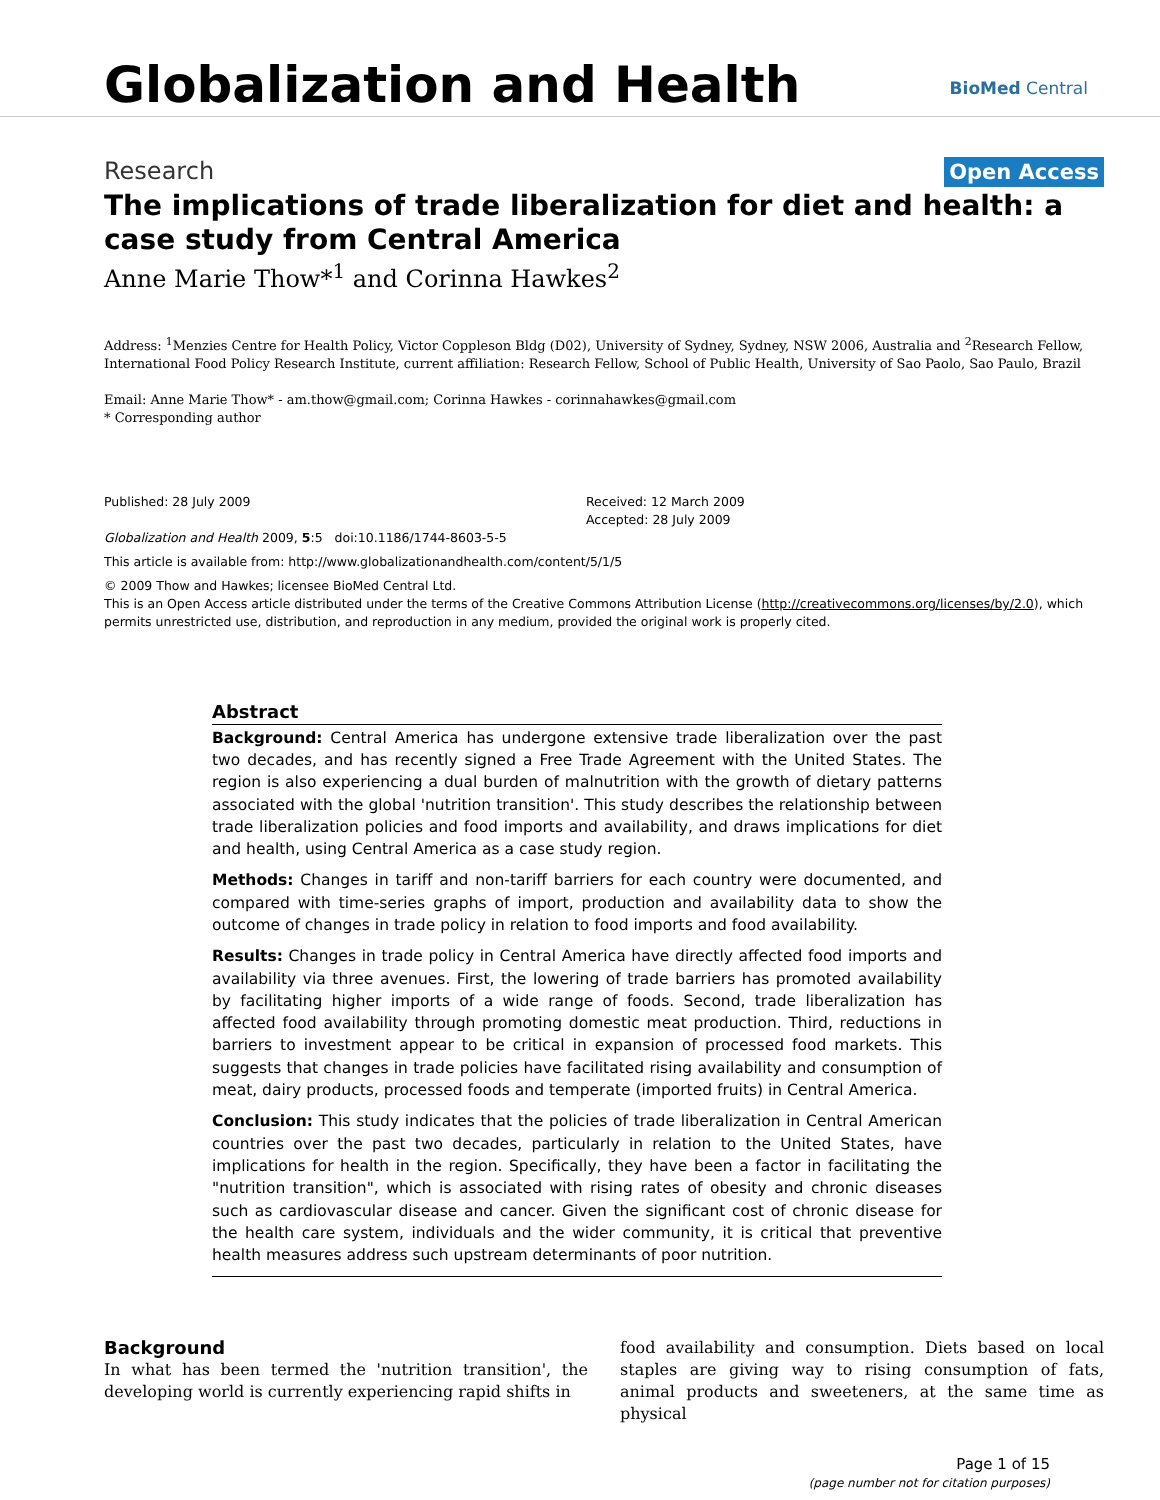Globalization and Health BioMed Central
Research Open Access
The implications of trade liberalization for diet and health: a case study from Central America
Anne Marie Thow*<sup>1</sup> and Corinna Hawkes<sup>2</sup>
Address: <sup>1</sup>Menzies Centre for Health Policy, Victor Coppleson Bldg (D02), University of Sydney, Sydney, NSW 2006, Australia and <sup>2</sup>Research Fellow, International Food Policy Research Institute, current affiliation: Research Fellow, School of Public Health, University of Sao Paolo, Sao Paulo, Brazil
Email: Anne Marie Thow* - am.thow@gmail.com; Corinna Hawkes - corinnahawkes@gmail.com
* Corresponding author
Published: 28 July 2009
Globalization and Health 2009, 5:5 doi:10.1186/1744-8603-5-5
Received: 12 March 2009
Accepted: 28 July 2009
This article is available from: http://www.globalizationandhealth.com/content/5/1/5
© 2009 Thow and Hawkes; licensee BioMed Central Ltd.
This is an Open Access article distributed under the terms of the Creative Commons Attribution License (http://creativecommons.org/licenses/by/2.0), which permits unrestricted use, distribution, and reproduction in any medium, provided the original work is properly cited.
Abstract
Background: Central America has undergone extensive trade liberalization over the past two decades, and has recently signed a Free Trade Agreement with the United States. The region is also experiencing a dual burden of malnutrition with the growth of dietary patterns associated with the global 'nutrition transition'. This study describes the relationship between trade liberalization policies and food imports and availability, and draws implications for diet and health, using Central America as a case study region.
Methods: Changes in tariff and non-tariff barriers for each country were documented, and compared with time-series graphs of import, production and availability data to show the outcome of changes in trade policy in relation to food imports and food availability.
Results: Changes in trade policy in Central America have directly affected food imports and availability via three avenues. First, the lowering of trade barriers has promoted availability by facilitating higher imports of a wide range of foods. Second, trade liberalization has affected food availability through promoting domestic meat production. Third, reductions in barriers to investment appear to be critical in expansion of processed food markets. This suggests that changes in trade policies have facilitated rising availability and consumption of meat, dairy products, processed foods and temperate (imported fruits) in Central America.
Conclusion: This study indicates that the policies of trade liberalization in Central American countries over the past two decades, particularly in relation to the United States, have implications for health in the region. Specifically, they have been a factor in facilitating the "nutrition transition", which is associated with rising rates of obesity and chronic diseases such as cardiovascular disease and cancer. Given the significant cost of chronic disease for the health care system, individuals and the wider community, it is critical that preventive health measures address such upstream determinants of poor nutrition.
Background
In what has been termed the 'nutrition transition', the developing world is currently experiencing rapid shifts in
food availability and consumption. Diets based on local staples are giving way to rising consumption of fats, animal products and sweeteners, at the same time as physical
Page 1 of 15
(page number not for citation purposes)